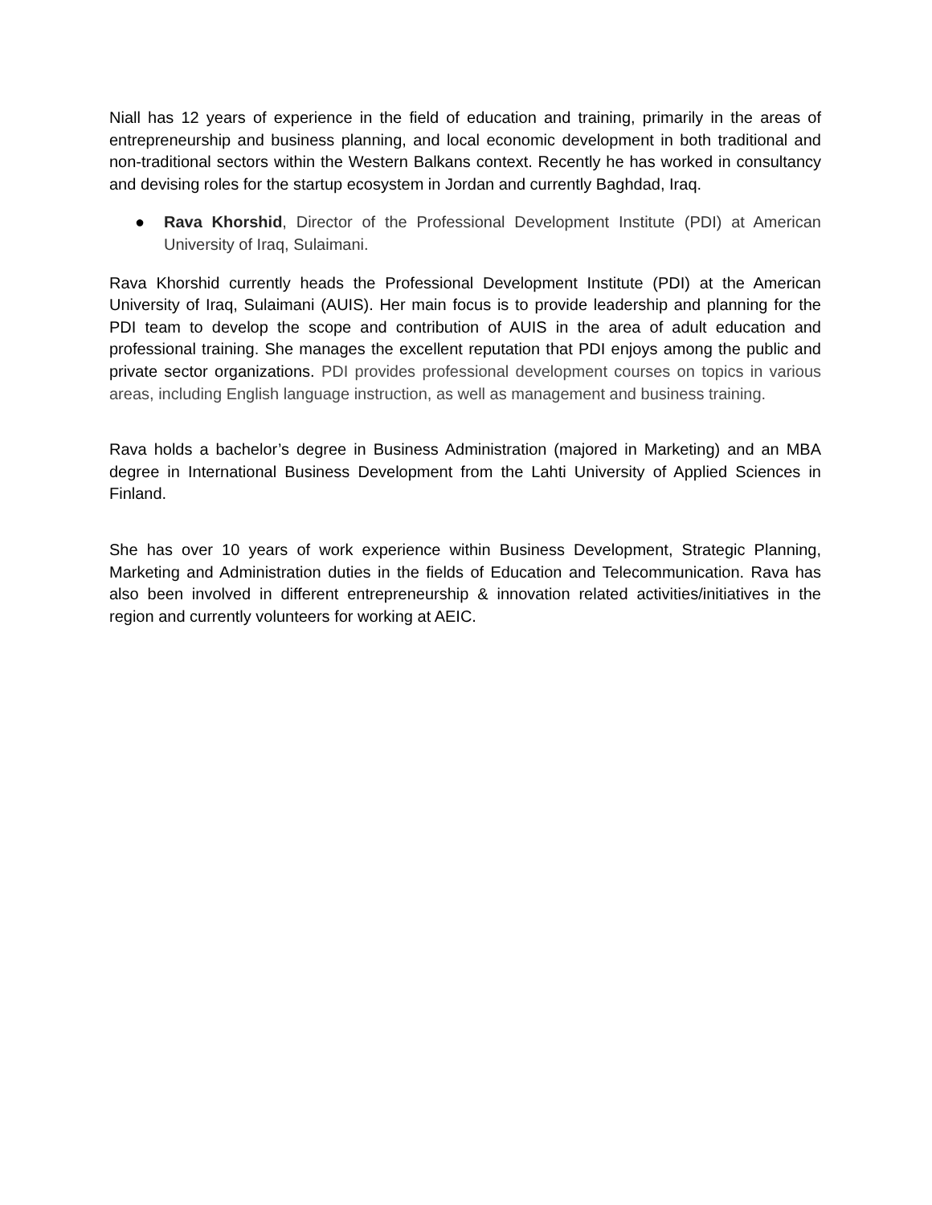Niall has 12 years of experience in the field of education and training, primarily in the areas of entrepreneurship and business planning, and local economic development in both traditional and non-traditional sectors within the Western Balkans context. Recently he has worked in consultancy and devising roles for the startup ecosystem in Jordan and currently Baghdad, Iraq.
● Rava Khorshid, Director of the Professional Development Institute (PDI) at American University of Iraq, Sulaimani.
Rava Khorshid currently heads the Professional Development Institute (PDI) at the American University of Iraq, Sulaimani (AUIS). Her main focus is to provide leadership and planning for the PDI team to develop the scope and contribution of AUIS in the area of adult education and professional training. She manages the excellent reputation that PDI enjoys among the public and private sector organizations. PDI provides professional development courses on topics in various areas, including English language instruction, as well as management and business training.
Rava holds a bachelor’s degree in Business Administration (majored in Marketing) and an MBA degree in International Business Development from the Lahti University of Applied Sciences in Finland.
She has over 10 years of work experience within Business Development, Strategic Planning, Marketing and Administration duties in the fields of Education and Telecommunication. Rava has also been involved in different entrepreneurship & innovation related activities/initiatives in the region and currently volunteers for working at AEIC.